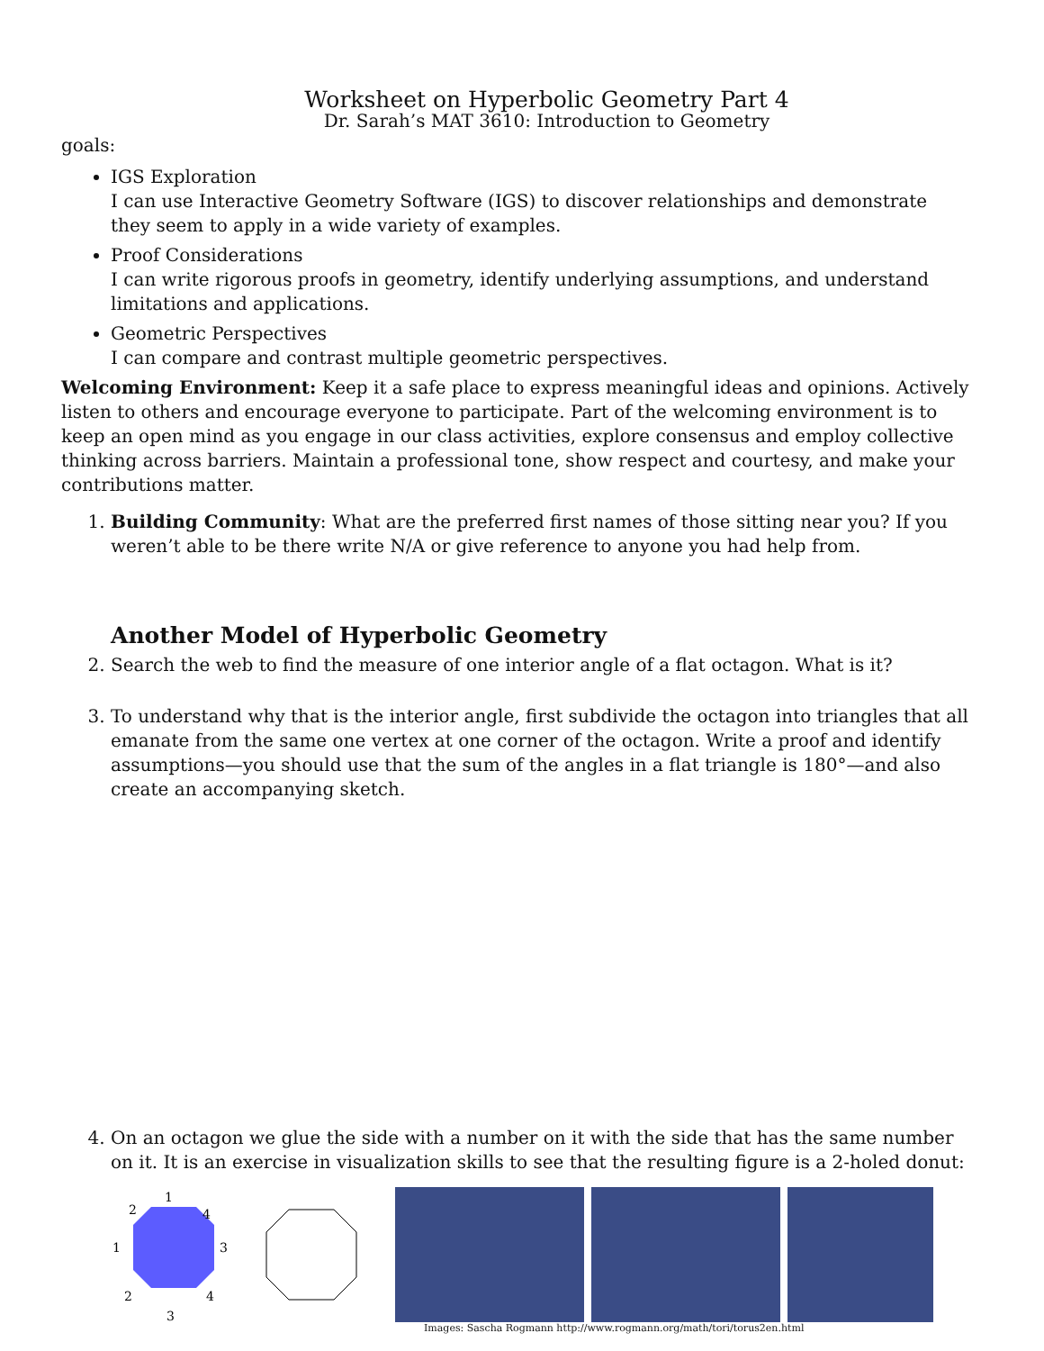Worksheet on Hyperbolic Geometry Part 4
Dr. Sarah’s MAT 3610: Introduction to Geometry
goals:
IGS Exploration
I can use Interactive Geometry Software (IGS) to discover relationships and demonstrate they seem to apply in a wide variety of examples.
Proof Considerations
I can write rigorous proofs in geometry, identify underlying assumptions, and understand limitations and applications.
Geometric Perspectives
I can compare and contrast multiple geometric perspectives.
Welcoming Environment: Keep it a safe place to express meaningful ideas and opinions. Actively listen to others and encourage everyone to participate. Part of the welcoming environment is to keep an open mind as you engage in our class activities, explore consensus and employ collective thinking across barriers. Maintain a professional tone, show respect and courtesy, and make your contributions matter.
1. Building Community: What are the preferred first names of those sitting near you? If you weren’t able to be there write N/A or give reference to anyone you had help from.
Another Model of Hyperbolic Geometry
2. Search the web to find the measure of one interior angle of a flat octagon. What is it?
3. To understand why that is the interior angle, first subdivide the octagon into triangles that all emanate from the same one vertex at one corner of the octagon. Write a proof and identify assumptions—you should use that the sum of the angles in a flat triangle is 180°—and also create an accompanying sketch.
4. On an octagon we glue the side with a number on it with the side that has the same number on it. It is an exercise in visualization skills to see that the resulting figure is a 2-holed donut:
1
2
4
1
3
2
4
3
Images: Sascha Rogmann http://www.rogmann.org/math/tori/torus2en.html